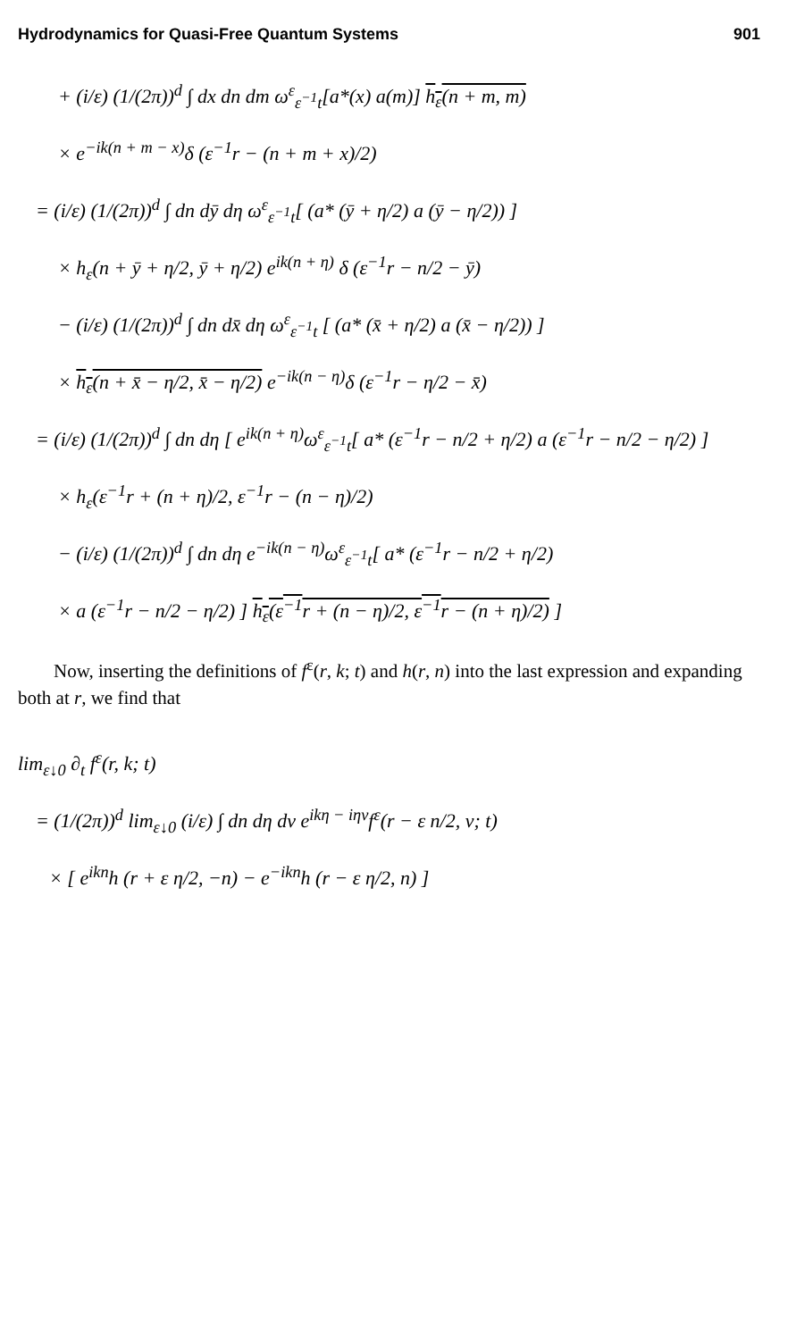Hydrodynamics for Quasi-Free Quantum Systems 901
+ (i/ε) (1/(2π))<sup>d</sup> ∫ dx dn dm ω<sup>ε</sup><sub>ε<sup>−1</sup>t</sub>[a*(x) a(m)] h<sub>ε</sub>(n + m, m)
× e<sup>−ik(n + m − x)</sup>δ (ε<sup>−1</sup>r − (n + m + x)/2)
= (i/ε) (1/(2π))<sup>d</sup> ∫ dn dȳ dη ω<sup>ε</sup><sub>ε<sup>−1</sup>t</sub>[ (a* (ȳ + η/2) a (ȳ − η/2)) ]
× h<sub>ε</sub>(n + ȳ + η/2, ȳ + η/2) e<sup>ik(n + η)</sup> δ (ε<sup>−1</sup>r − n/2 − ȳ)
− (i/ε) (1/(2π))<sup>d</sup> ∫ dn dx̄ dη ω<sup>ε</sup><sub>ε<sup>−1</sup>t</sub> [ (a* (x̄ + η/2) a (x̄ − η/2)) ]
× h<sub>ε</sub>(n + x̄ − η/2, x̄ − η/2) e<sup>−ik(n − η)</sup>δ (ε<sup>−1</sup>r − η/2 − x̄)
= (i/ε) (1/(2π))<sup>d</sup> ∫ dn dη [ e<sup>ik(n + η)</sup>ω<sup>ε</sup><sub>ε<sup>−1</sup>t</sub>[ a* (ε<sup>−1</sup>r − n/2 + η/2) a (ε<sup>−1</sup>r − n/2 − η/2) ]
× h<sub>ε</sub>(ε<sup>−1</sup>r + (n + η)/2, ε<sup>−1</sup>r − (n − η)/2)
− (i/ε) (1/(2π))<sup>d</sup> ∫ dn dη e<sup>−ik(n − η)</sup>ω<sup>ε</sup><sub>ε<sup>−1</sup>t</sub>[ a* (ε<sup>−1</sup>r − n/2 + η/2)
× a (ε<sup>−1</sup>r − n/2 − η/2) ] h<sub>ε</sub>(ε<sup>−1</sup>r + (n − η)/2, ε<sup>−1</sup>r − (n + η)/2) ]
Now, inserting the definitions of f<sup>ε</sup>(r, k; t) and h(r, n) into the last expression and expanding both at r, we find that
lim<sub>ε↓0</sub> ∂<sub>t</sub> f<sup>ε</sup>(r, k; t)
= (1/(2π))<sup>d</sup> lim<sub>ε↓0</sub> (i/ε) ∫ dn dη dv e<sup>ikη − iηv</sup>f<sup>ε</sup>(r − ε n/2, v; t)
× [ e<sup>ikn</sup>h (r + ε η/2, −n) − e<sup>−ikn</sup>h (r − ε η/2, n) ]